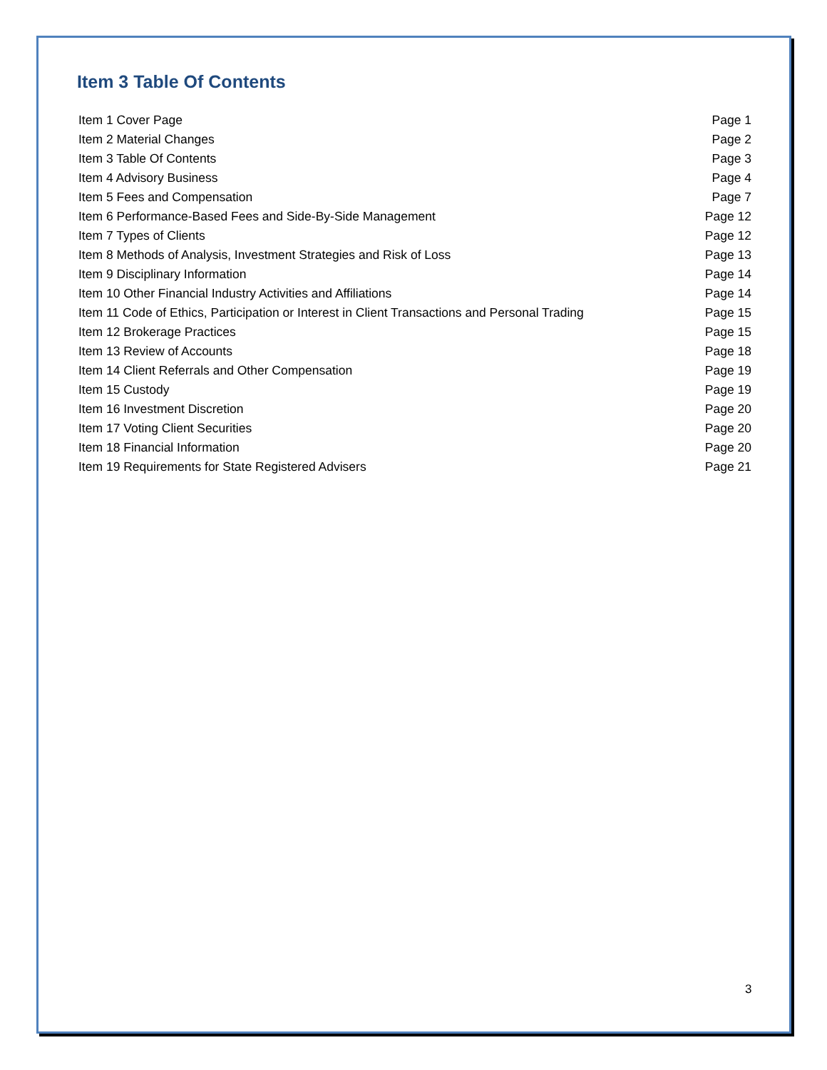Item 3 Table Of Contents
Item 1 Cover Page Page 1
Item 2 Material Changes Page 2
Item 3 Table Of Contents Page 3
Item 4 Advisory Business Page 4
Item 5 Fees and Compensation Page 7
Item 6 Performance-Based Fees and Side-By-Side Management Page 12
Item 7 Types of Clients Page 12
Item 8 Methods of Analysis, Investment Strategies and Risk of Loss Page 13
Item 9 Disciplinary Information Page 14
Item 10 Other Financial Industry Activities and Affiliations Page 14
Item 11 Code of Ethics, Participation or Interest in Client Transactions and Personal Trading Page 15
Item 12 Brokerage Practices Page 15
Item 13 Review of Accounts Page 18
Item 14 Client Referrals and Other Compensation Page 19
Item 15 Custody Page 19
Item 16 Investment Discretion Page 20
Item 17 Voting Client Securities Page 20
Item 18 Financial Information Page 20
Item 19 Requirements for State Registered Advisers Page 21
3